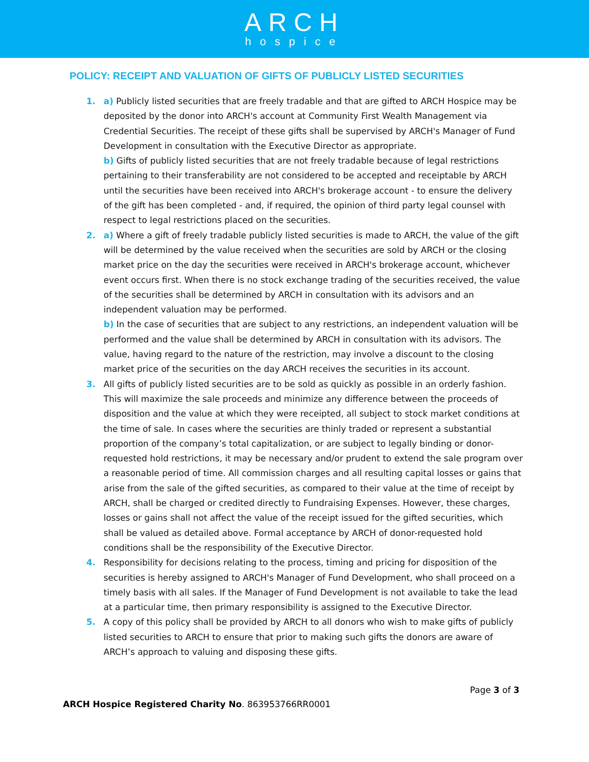ARCH
hospice
POLICY: RECEIPT AND VALUATION OF GIFTS OF PUBLICLY LISTED SECURITIES
1. a) Publicly listed securities that are freely tradable and that are gifted to ARCH Hospice may be deposited by the donor into ARCH's account at Community First Wealth Management via Credential Securities. The receipt of these gifts shall be supervised by ARCH's Manager of Fund Development in consultation with the Executive Director as appropriate.
b) Gifts of publicly listed securities that are not freely tradable because of legal restrictions pertaining to their transferability are not considered to be accepted and receiptable by ARCH until the securities have been received into ARCH's brokerage account - to ensure the delivery of the gift has been completed - and, if required, the opinion of third party legal counsel with respect to legal restrictions placed on the securities.
2. a) Where a gift of freely tradable publicly listed securities is made to ARCH, the value of the gift will be determined by the value received when the securities are sold by ARCH or the closing market price on the day the securities were received in ARCH's brokerage account, whichever event occurs first. When there is no stock exchange trading of the securities received, the value of the securities shall be determined by ARCH in consultation with its advisors and an independent valuation may be performed.
b) In the case of securities that are subject to any restrictions, an independent valuation will be performed and the value shall be determined by ARCH in consultation with its advisors. The value, having regard to the nature of the restriction, may involve a discount to the closing market price of the securities on the day ARCH receives the securities in its account.
3. All gifts of publicly listed securities are to be sold as quickly as possible in an orderly fashion. This will maximize the sale proceeds and minimize any difference between the proceeds of disposition and the value at which they were receipted, all subject to stock market conditions at the time of sale. In cases where the securities are thinly traded or represent a substantial proportion of the company’s total capitalization, or are subject to legally binding or donor-requested hold restrictions, it may be necessary and/or prudent to extend the sale program over a reasonable period of time. All commission charges and all resulting capital losses or gains that arise from the sale of the gifted securities, as compared to their value at the time of receipt by ARCH, shall be charged or credited directly to Fundraising Expenses. However, these charges, losses or gains shall not affect the value of the receipt issued for the gifted securities, which shall be valued as detailed above. Formal acceptance by ARCH of donor-requested hold conditions shall be the responsibility of the Executive Director.
4. Responsibility for decisions relating to the process, timing and pricing for disposition of the securities is hereby assigned to ARCH's Manager of Fund Development, who shall proceed on a timely basis with all sales. If the Manager of Fund Development is not available to take the lead at a particular time, then primary responsibility is assigned to the Executive Director.
5. A copy of this policy shall be provided by ARCH to all donors who wish to make gifts of publicly listed securities to ARCH to ensure that prior to making such gifts the donors are aware of ARCH’s approach to valuing and disposing these gifts.
Page 3 of 3
ARCH Hospice Registered Charity No. 863953766RR0001